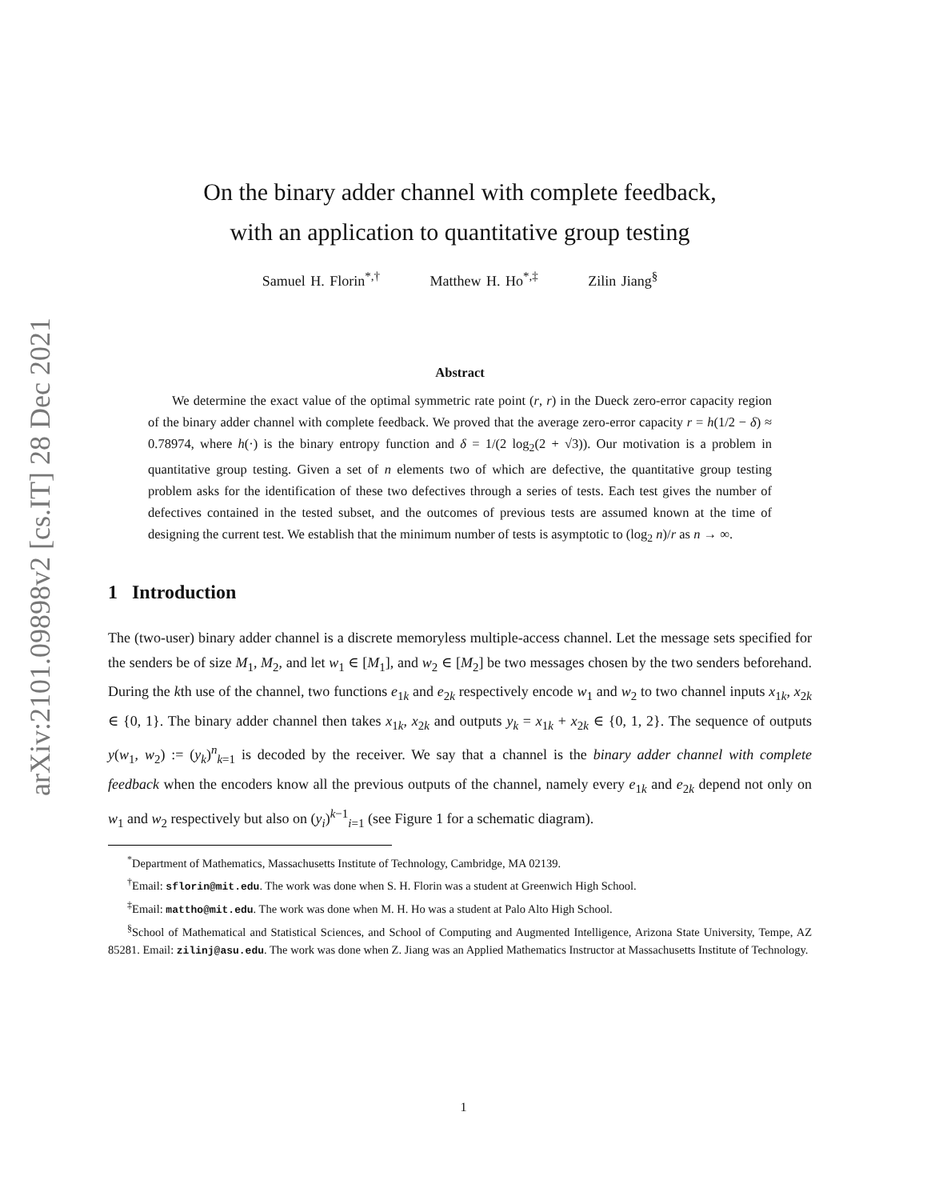arXiv:2101.09898v2 [cs.IT] 28 Dec 2021
On the binary adder channel with complete feedback,
with an application to quantitative group testing
Samuel H. Florin<sup>*,†</sup> Matthew H. Ho<sup>*,‡</sup> Zilin Jiang<sup>§</sup>
Abstract
We determine the exact value of the optimal symmetric rate point (r, r) in the Dueck zero-error capacity region of the binary adder channel with complete feedback. We proved that the average zero-error capacity r = h(1/2 − δ) ≈ 0.78974, where h(·) is the binary entropy function and δ = 1/(2 log<sub>2</sub>(2 + √3)). Our motivation is a problem in quantitative group testing. Given a set of n elements two of which are defective, the quantitative group testing problem asks for the identification of these two defectives through a series of tests. Each test gives the number of defectives contained in the tested subset, and the outcomes of previous tests are assumed known at the time of designing the current test. We establish that the minimum number of tests is asymptotic to (log<sub>2</sub> n)/r as n → ∞.
1 Introduction
The (two-user) binary adder channel is a discrete memoryless multiple-access channel. Let the message sets specified for the senders be of size M<sub>1</sub>, M<sub>2</sub>, and let w<sub>1</sub> ∈ [M<sub>1</sub>], and w<sub>2</sub> ∈ [M<sub>2</sub>] be two messages chosen by the two senders beforehand. During the kth use of the channel, two functions e<sub>1k</sub> and e<sub>2k</sub> respectively encode w<sub>1</sub> and w<sub>2</sub> to two channel inputs x<sub>1k</sub>, x<sub>2k</sub> ∈ {0, 1}. The binary adder channel then takes x<sub>1k</sub>, x<sub>2k</sub> and outputs y<sub>k</sub> = x<sub>1k</sub> + x<sub>2k</sub> ∈ {0, 1, 2}. The sequence of outputs y(w<sub>1</sub>, w<sub>2</sub>) := (y<sub>k</sub>)<sup>n</sup><sub>k=1</sub> is decoded by the receiver. We say that a channel is the binary adder channel with complete feedback when the encoders know all the previous outputs of the channel, namely every e<sub>1k</sub> and e<sub>2k</sub> depend not only on w<sub>1</sub> and w<sub>2</sub> respectively but also on (y<sub>i</sub>)<sup>k−1</sup><sub>i=1</sub> (see Figure 1 for a schematic diagram).
<sup>*</sup> Department of Mathematics, Massachusetts Institute of Technology, Cambridge, MA 02139.
<sup>†</sup> Email: sflorin@mit.edu. The work was done when S. H. Florin was a student at Greenwich High School.
<sup>‡</sup> Email: mattho@mit.edu. The work was done when M. H. Ho was a student at Palo Alto High School.
<sup>§</sup> School of Mathematical and Statistical Sciences, and School of Computing and Augmented Intelligence, Arizona State University, Tempe, AZ 85281. Email: zilinj@asu.edu. The work was done when Z. Jiang was an Applied Mathematics Instructor at Massachusetts Institute of Technology.
1